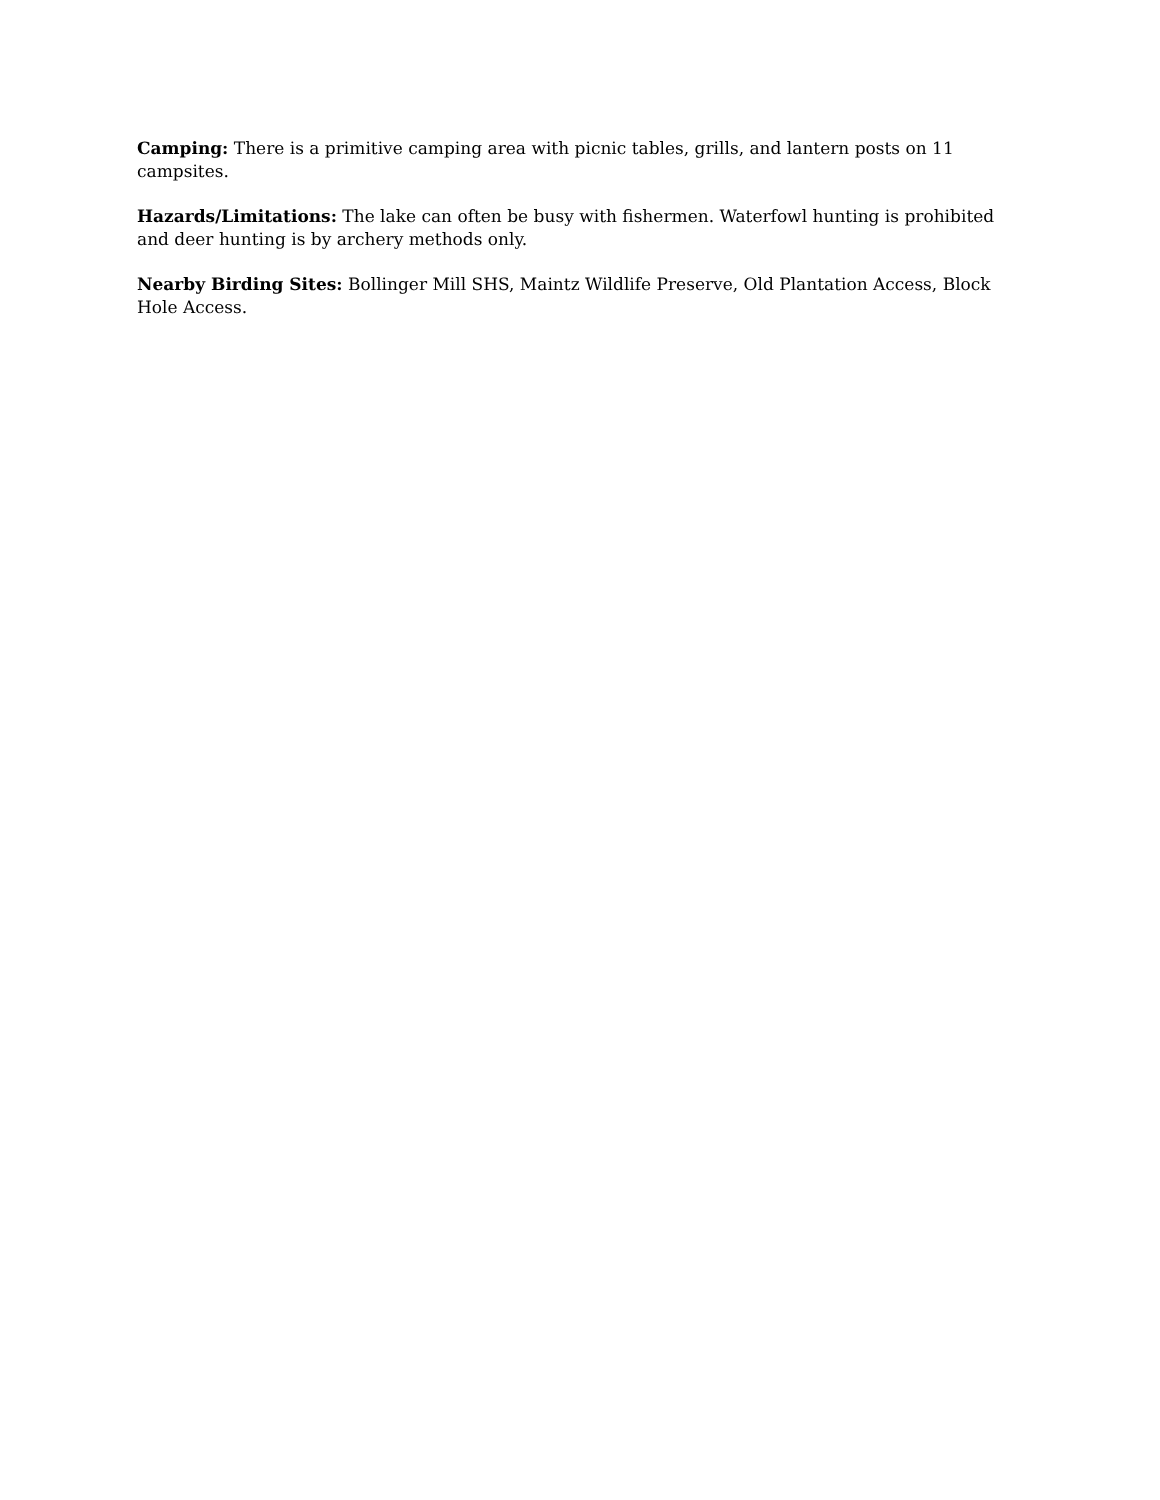Camping: There is a primitive camping area with picnic tables, grills, and lantern posts on 11 campsites.
Hazards/Limitations: The lake can often be busy with fishermen. Waterfowl hunting is prohibited and deer hunting is by archery methods only.
Nearby Birding Sites: Bollinger Mill SHS, Maintz Wildlife Preserve, Old Plantation Access, Block Hole Access.